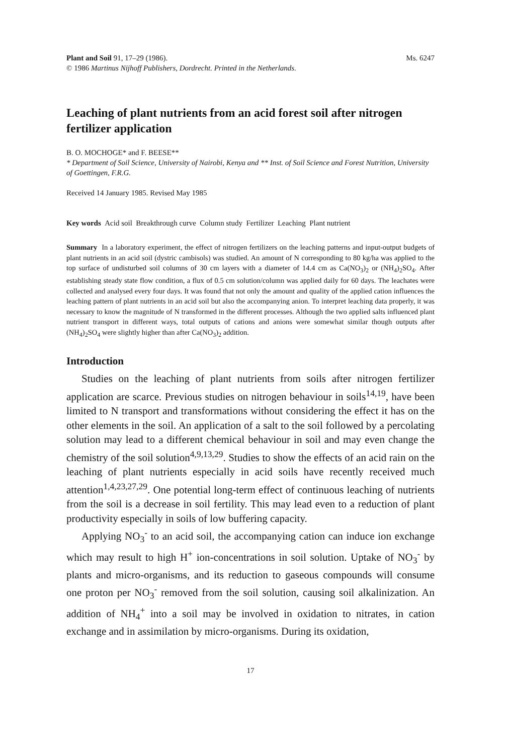Plant and Soil 91, 17–29 (1986).
© 1986 Martinus Nijhoff Publishers, Dordrecht. Printed in the Netherlands. Ms. 6247
Leaching of plant nutrients from an acid forest soil after nitrogen fertilizer application
B. O. MOCHOGE* and F. BEESE**
* Department of Soil Science, University of Nairobi, Kenya and ** Inst. of Soil Science and Forest Nutrition, University of Goettingen, F.R.G.
Received 14 January 1985. Revised May 1985
Key words Acid soil Breakthrough curve Column study Fertilizer Leaching Plant nutrient
Summary In a laboratory experiment, the effect of nitrogen fertilizers on the leaching patterns and input-output budgets of plant nutrients in an acid soil (dystric cambisols) was studied. An amount of N corresponding to 80 kg/ha was applied to the top surface of undisturbed soil columns of 30 cm layers with a diameter of 14.4 cm as Ca(NO<sub>3</sub>)<sub>2</sub> or (NH<sub>4</sub>)<sub>2</sub>SO<sub>4</sub>. After establishing steady state flow condition, a flux of 0.5 cm solution/column was applied daily for 60 days. The leachates were collected and analysed every four days. It was found that not only the amount and quality of the applied cation influences the leaching pattern of plant nutrients in an acid soil but also the accompanying anion. To interpret leaching data properly, it was necessary to know the magnitude of N transformed in the different processes. Although the two applied salts influenced plant nutrient transport in different ways, total outputs of cations and anions were somewhat similar though outputs after (NH<sub>4</sub>)<sub>2</sub>SO<sub>4</sub> were slightly higher than after Ca(NO<sub>3</sub>)<sub>2</sub> addition.
Introduction
Studies on the leaching of plant nutrients from soils after nitrogen fertilizer application are scarce. Previous studies on nitrogen behaviour in soils<sup>14,19</sup>, have been limited to N transport and transformations without considering the effect it has on the other elements in the soil. An application of a salt to the soil followed by a percolating solution may lead to a different chemical behaviour in soil and may even change the chemistry of the soil solution<sup>4,9,13,29</sup>. Studies to show the effects of an acid rain on the leaching of plant nutrients especially in acid soils have recently received much attention<sup>1,4,23,27,29</sup>. One potential long-term effect of continuous leaching of nutrients from the soil is a decrease in soil fertility. This may lead even to a reduction of plant productivity especially in soils of low buffering capacity.
Applying NO<sub>3</sub><sup>-</sup> to an acid soil, the accompanying cation can induce ion exchange which may result to high H<sup>+</sup> ion-concentrations in soil solution. Uptake of NO<sub>3</sub><sup>-</sup> by plants and micro-organisms, and its reduction to gaseous compounds will consume one proton per NO<sub>3</sub><sup>-</sup> removed from the soil solution, causing soil alkalinization. An addition of NH<sub>4</sub><sup>+</sup> into a soil may be involved in oxidation to nitrates, in cation exchange and in assimilation by micro-organisms. During its oxidation,
17